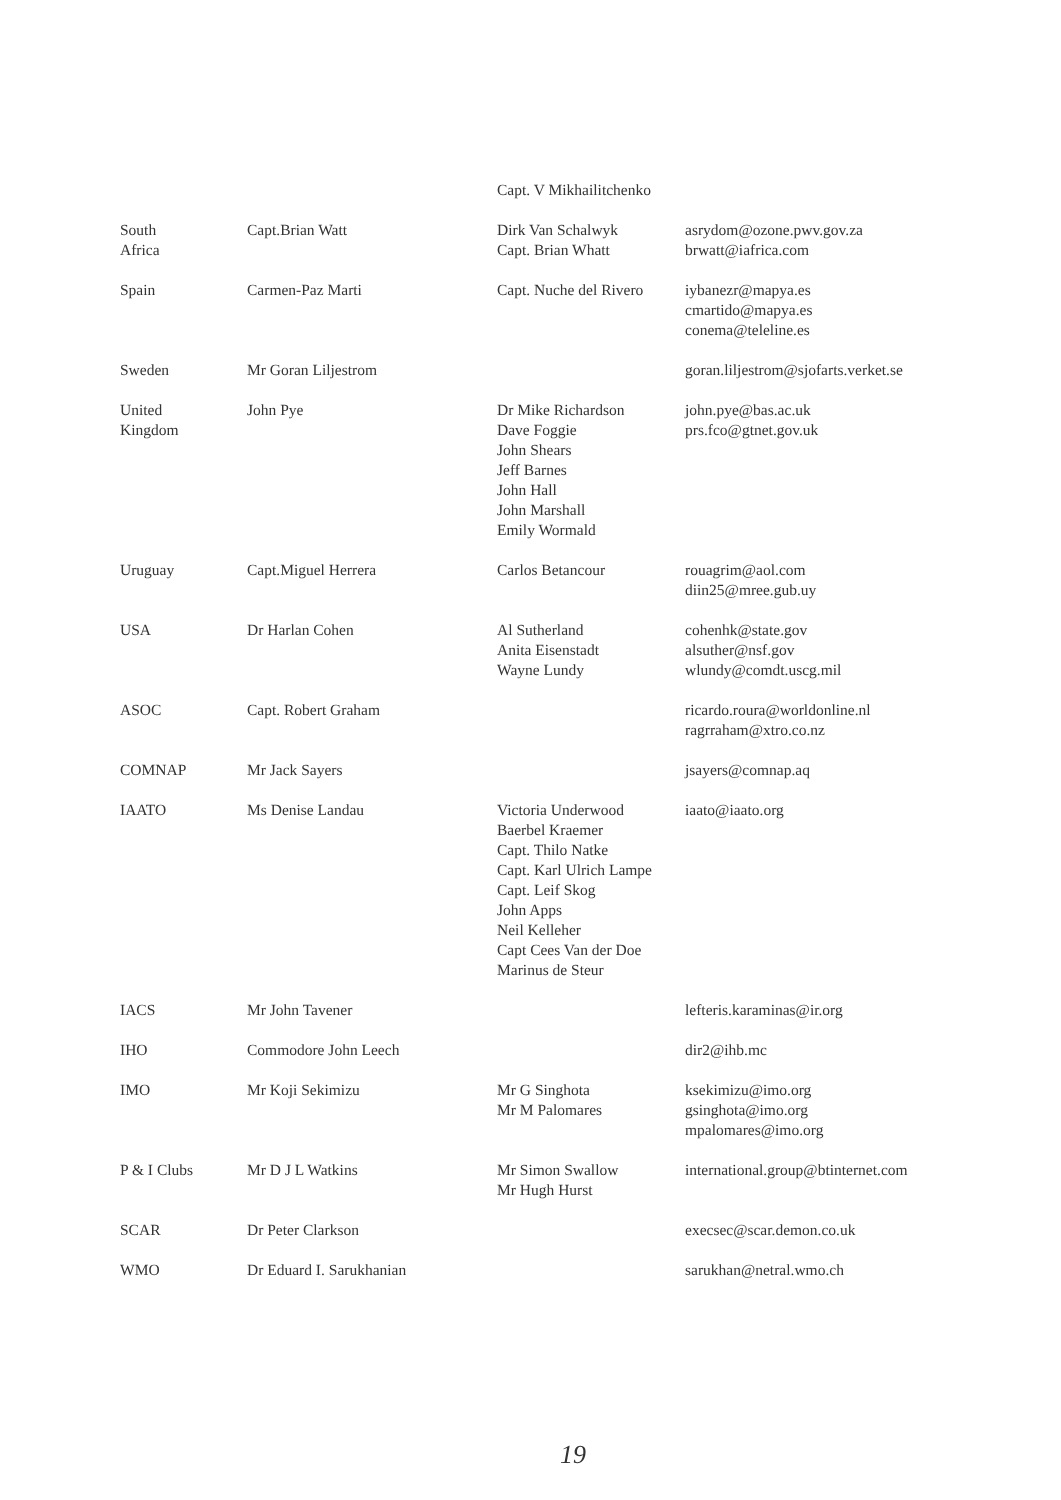| | | Capt. V Mikhailitchenko | |
| South Africa | Capt.Brian Watt | Dirk Van Schalwyk Capt. Brian Whatt | asrydom@ozone.pwv.gov.za brwatt@iafrica.com |
| Spain | Carmen-Paz Marti | Capt. Nuche del Rivero | iybanezr@mapya.es cmartido@mapya.es conema@teleline.es |
| Sweden | Mr Goran Liljestrom | | goran.liljestrom@sjofarts.verket.se |
| United Kingdom | John Pye | Dr Mike Richardson Dave Foggie John Shears Jeff Barnes John Hall John Marshall Emily Wormald | john.pye@bas.ac.uk prs.fco@gtnet.gov.uk |
| Uruguay | Capt.Miguel Herrera | Carlos Betancour | rouagrim@aol.com diin25@mree.gub.uy |
| USA | Dr Harlan Cohen | Al Sutherland Anita Eisenstadt Wayne Lundy | cohenhk@state.gov alsuther@nsf.gov wlundy@comdt.uscg.mil |
| ASOC | Capt. Robert Graham | | ricardo.roura@worldonline.nl ragrraham@xtro.co.nz |
| COMNAP | Mr Jack Sayers | | jsayers@comnap.aq |
| IAATO | Ms Denise Landau | Victoria Underwood Baerbel Kraemer Capt. Thilo Natke Capt. Karl Ulrich Lampe Capt. Leif Skog John Apps Neil Kelleher Capt Cees Van der Doe Marinus de Steur | iaato@iaato.org |
| IACS | Mr John Tavener | | lefteris.karaminas@ir.org |
| IHO | Commodore John Leech | | dir2@ihb.mc |
| IMO | Mr Koji Sekimizu | Mr G Singhota Mr M Palomares | ksekimizu@imo.org gsinghota@imo.org mpalomares@imo.org |
| P & I Clubs | Mr D J L Watkins | Mr Simon Swallow Mr Hugh Hurst | international.group@btinternet.com |
| SCAR | Dr Peter Clarkson | | execsec@scar.demon.co.uk |
| WMO | Dr Eduard I. Sarukhanian | | sarukhan@netral.wmo.ch |
19